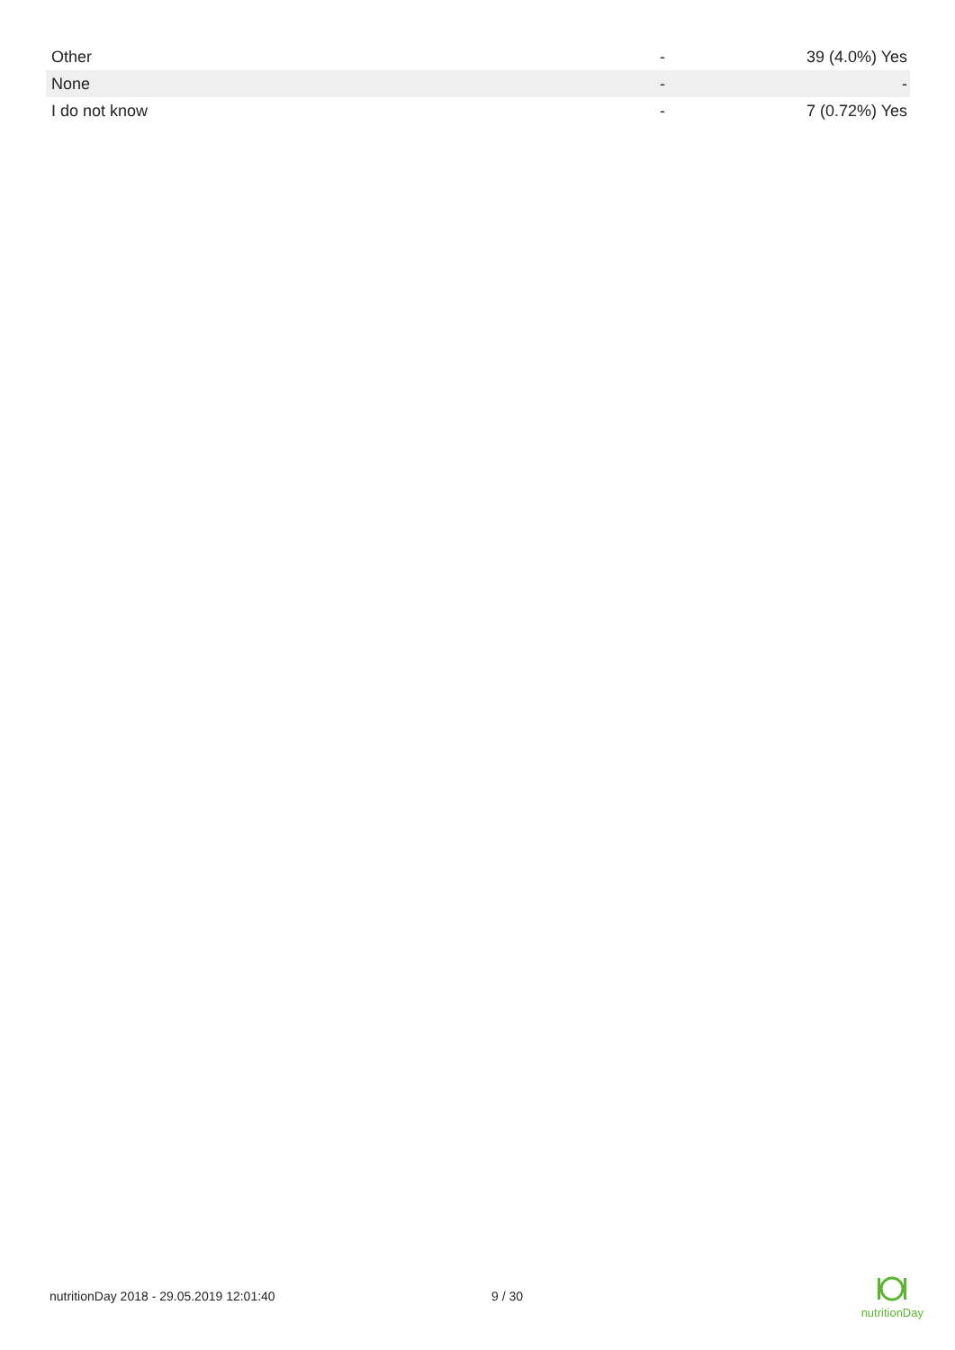| Other | - | 39 (4.0%) Yes |
| None | - | - |
| I do not know | - | 7 (0.72%) Yes |
nutritionDay 2018 - 29.05.2019 12:01:40 9 / 30
nutritionDay